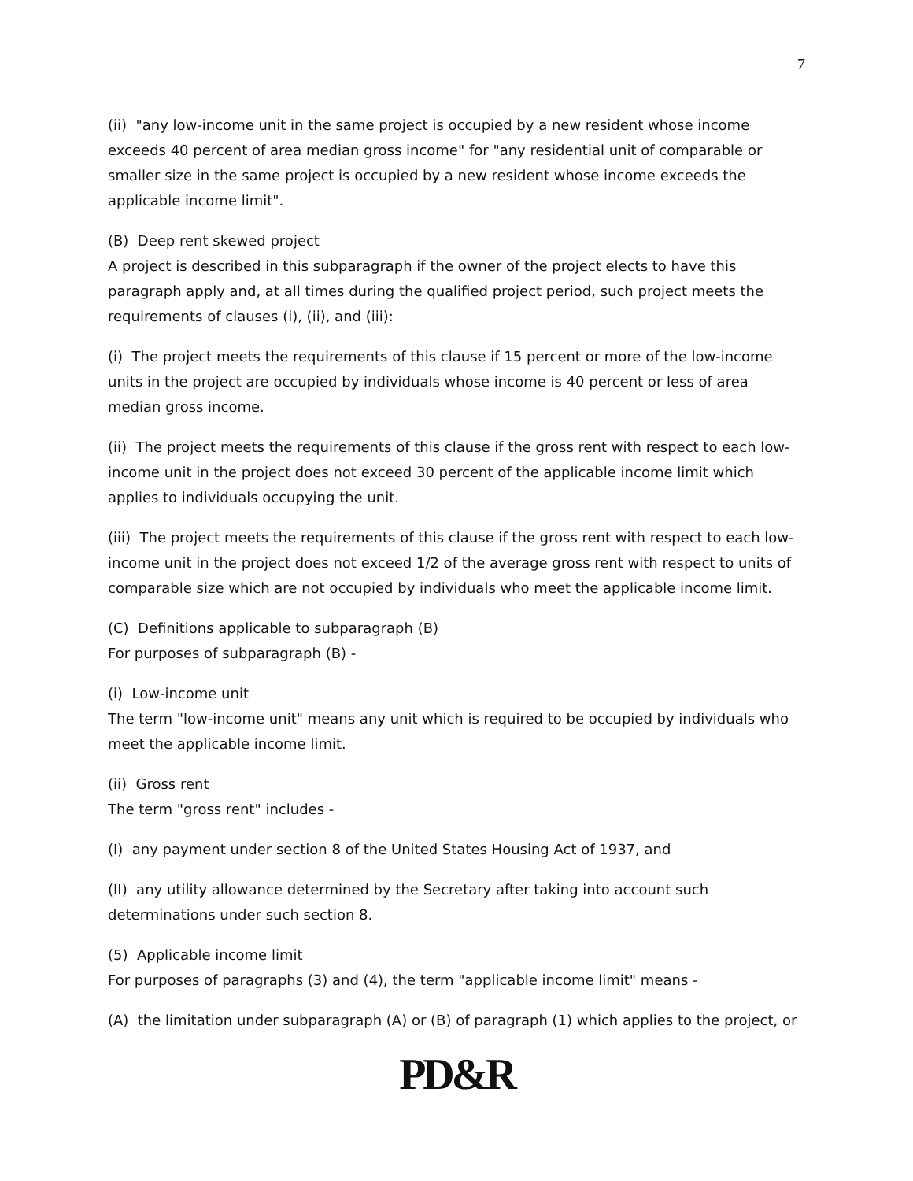7
(ii) "any low-income unit in the same project is occupied by a new resident whose income exceeds 40 percent of area median gross income" for "any residential unit of comparable or smaller size in the same project is occupied by a new resident whose income exceeds the applicable income limit".
(B) Deep rent skewed project
A project is described in this subparagraph if the owner of the project elects to have this paragraph apply and, at all times during the qualified project period, such project meets the requirements of clauses (i), (ii), and (iii):
(i) The project meets the requirements of this clause if 15 percent or more of the low-income units in the project are occupied by individuals whose income is 40 percent or less of area median gross income.
(ii) The project meets the requirements of this clause if the gross rent with respect to each low-income unit in the project does not exceed 30 percent of the applicable income limit which applies to individuals occupying the unit.
(iii) The project meets the requirements of this clause if the gross rent with respect to each low-income unit in the project does not exceed 1/2 of the average gross rent with respect to units of comparable size which are not occupied by individuals who meet the applicable income limit.
(C) Definitions applicable to subparagraph (B)
For purposes of subparagraph (B) -
(i) Low-income unit
The term "low-income unit" means any unit which is required to be occupied by individuals who meet the applicable income limit.
(ii) Gross rent
The term "gross rent" includes -
(I) any payment under section 8 of the United States Housing Act of 1937, and
(II) any utility allowance determined by the Secretary after taking into account such determinations under such section 8.
(5) Applicable income limit
For purposes of paragraphs (3) and (4), the term "applicable income limit" means -
(A) the limitation under subparagraph (A) or (B) of paragraph (1) which applies to the project, or
PD&R